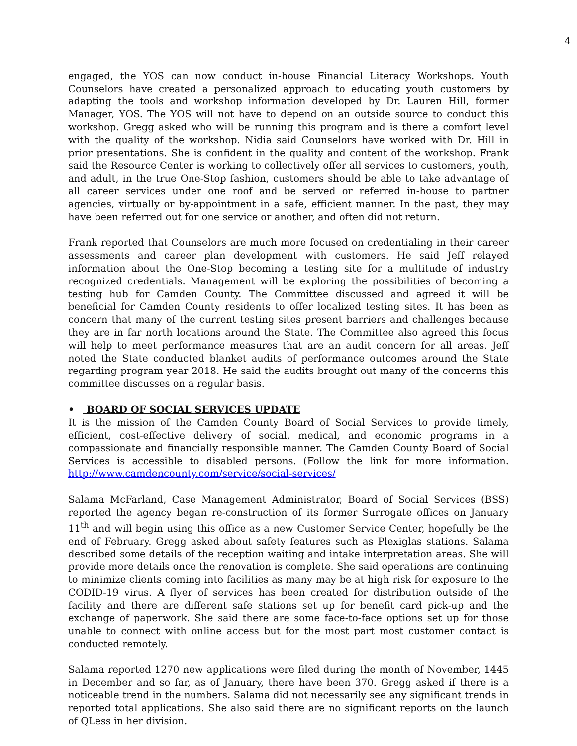4
engaged, the YOS can now conduct in-house Financial Literacy Workshops. Youth Counselors have created a personalized approach to educating youth customers by adapting the tools and workshop information developed by Dr. Lauren Hill, former Manager, YOS. The YOS will not have to depend on an outside source to conduct this workshop. Gregg asked who will be running this program and is there a comfort level with the quality of the workshop. Nidia said Counselors have worked with Dr. Hill in prior presentations. She is confident in the quality and content of the workshop. Frank said the Resource Center is working to collectively offer all services to customers, youth, and adult, in the true One-Stop fashion, customers should be able to take advantage of all career services under one roof and be served or referred in-house to partner agencies, virtually or by-appointment in a safe, efficient manner. In the past, they may have been referred out for one service or another, and often did not return.
Frank reported that Counselors are much more focused on credentialing in their career assessments and career plan development with customers. He said Jeff relayed information about the One-Stop becoming a testing site for a multitude of industry recognized credentials. Management will be exploring the possibilities of becoming a testing hub for Camden County. The Committee discussed and agreed it will be beneficial for Camden County residents to offer localized testing sites. It has been as concern that many of the current testing sites present barriers and challenges because they are in far north locations around the State. The Committee also agreed this focus will help to meet performance measures that are an audit concern for all areas. Jeff noted the State conducted blanket audits of performance outcomes around the State regarding program year 2018. He said the audits brought out many of the concerns this committee discusses on a regular basis.
• BOARD OF SOCIAL SERVICES UPDATE
It is the mission of the Camden County Board of Social Services to provide timely, efficient, cost-effective delivery of social, medical, and economic programs in a compassionate and financially responsible manner. The Camden County Board of Social Services is accessible to disabled persons. (Follow the link for more information. http://www.camdencounty.com/service/social-services/
Salama McFarland, Case Management Administrator, Board of Social Services (BSS) reported the agency began re-construction of its former Surrogate offices on January 11<sup>th</sup> and will begin using this office as a new Customer Service Center, hopefully be the end of February. Gregg asked about safety features such as Plexiglas stations. Salama described some details of the reception waiting and intake interpretation areas. She will provide more details once the renovation is complete. She said operations are continuing to minimize clients coming into facilities as many may be at high risk for exposure to the CODID-19 virus. A flyer of services has been created for distribution outside of the facility and there are different safe stations set up for benefit card pick-up and the exchange of paperwork. She said there are some face-to-face options set up for those unable to connect with online access but for the most part most customer contact is conducted remotely.
Salama reported 1270 new applications were filed during the month of November, 1445 in December and so far, as of January, there have been 370. Gregg asked if there is a noticeable trend in the numbers. Salama did not necessarily see any significant trends in reported total applications. She also said there are no significant reports on the launch of QLess in her division.